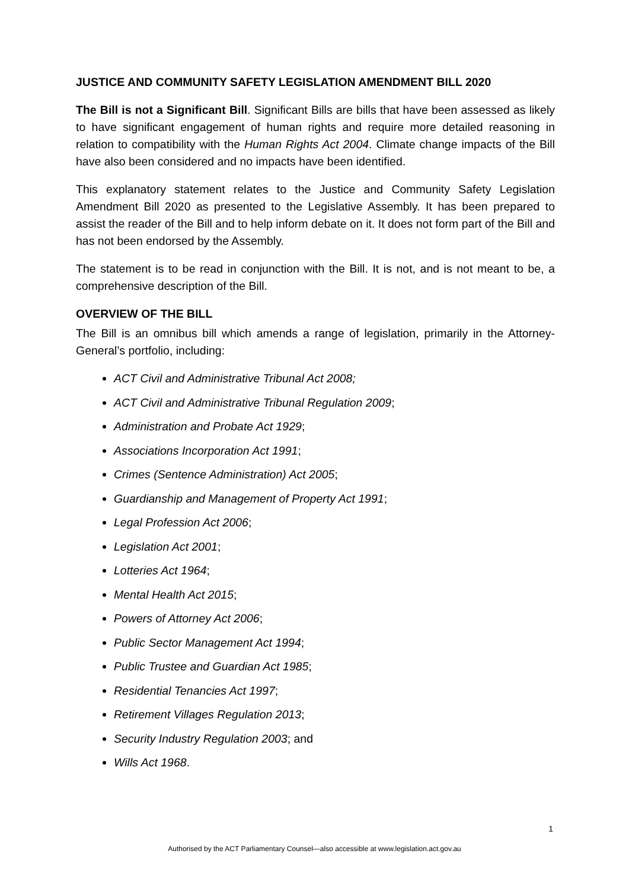JUSTICE AND COMMUNITY SAFETY LEGISLATION AMENDMENT BILL 2020
The Bill is not a Significant Bill. Significant Bills are bills that have been assessed as likely to have significant engagement of human rights and require more detailed reasoning in relation to compatibility with the Human Rights Act 2004. Climate change impacts of the Bill have also been considered and no impacts have been identified.
This explanatory statement relates to the Justice and Community Safety Legislation Amendment Bill 2020 as presented to the Legislative Assembly. It has been prepared to assist the reader of the Bill and to help inform debate on it. It does not form part of the Bill and has not been endorsed by the Assembly.
The statement is to be read in conjunction with the Bill. It is not, and is not meant to be, a comprehensive description of the Bill.
OVERVIEW OF THE BILL
The Bill is an omnibus bill which amends a range of legislation, primarily in the Attorney-General’s portfolio, including:
ACT Civil and Administrative Tribunal Act 2008;
ACT Civil and Administrative Tribunal Regulation 2009;
Administration and Probate Act 1929;
Associations Incorporation Act 1991;
Crimes (Sentence Administration) Act 2005;
Guardianship and Management of Property Act 1991;
Legal Profession Act 2006;
Legislation Act 2001;
Lotteries Act 1964;
Mental Health Act 2015;
Powers of Attorney Act 2006;
Public Sector Management Act 1994;
Public Trustee and Guardian Act 1985;
Residential Tenancies Act 1997;
Retirement Villages Regulation 2013;
Security Industry Regulation 2003; and
Wills Act 1968.
1
Authorised by the ACT Parliamentary Counsel—also accessible at www.legislation.act.gov.au